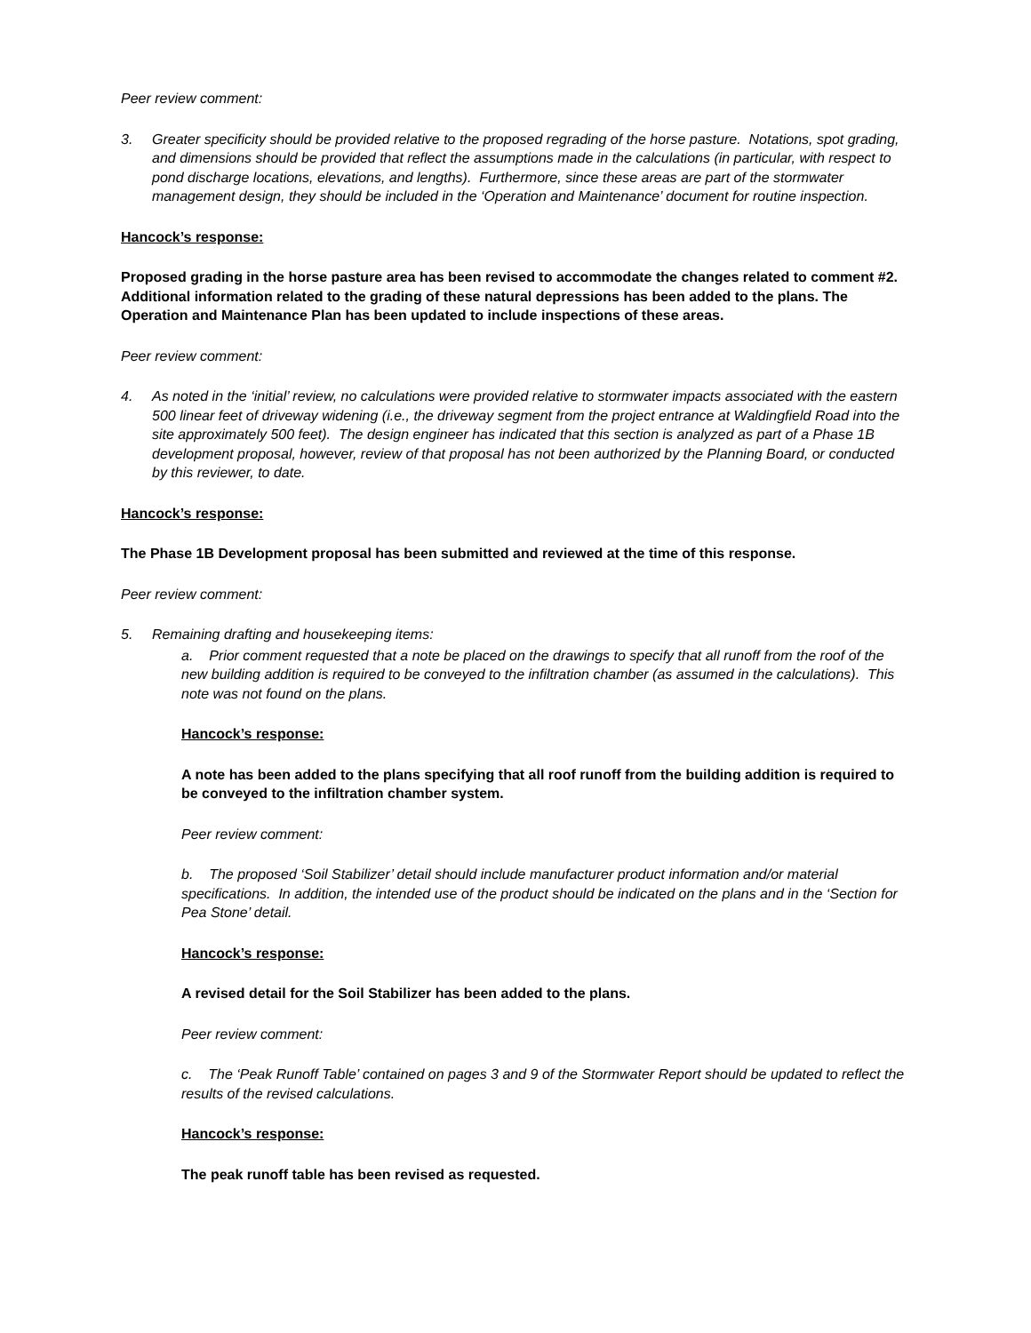Peer review comment:
3. Greater specificity should be provided relative to the proposed regrading of the horse pasture. Notations, spot grading, and dimensions should be provided that reflect the assumptions made in the calculations (in particular, with respect to pond discharge locations, elevations, and lengths). Furthermore, since these areas are part of the stormwater management design, they should be included in the ‘Operation and Maintenance’ document for routine inspection.
Hancock’s response:
Proposed grading in the horse pasture area has been revised to accommodate the changes related to comment #2. Additional information related to the grading of these natural depressions has been added to the plans. The Operation and Maintenance Plan has been updated to include inspections of these areas.
Peer review comment:
4. As noted in the ‘initial’ review, no calculations were provided relative to stormwater impacts associated with the eastern 500 linear feet of driveway widening (i.e., the driveway segment from the project entrance at Waldingfield Road into the site approximately 500 feet). The design engineer has indicated that this section is analyzed as part of a Phase 1B development proposal, however, review of that proposal has not been authorized by the Planning Board, or conducted by this reviewer, to date.
Hancock’s response:
The Phase 1B Development proposal has been submitted and reviewed at the time of this response.
Peer review comment:
5. Remaining drafting and housekeeping items:
a. Prior comment requested that a note be placed on the drawings to specify that all runoff from the roof of the new building addition is required to be conveyed to the infiltration chamber (as assumed in the calculations). This note was not found on the plans.
Hancock’s response:
A note has been added to the plans specifying that all roof runoff from the building addition is required to be conveyed to the infiltration chamber system.
Peer review comment:
b. The proposed ‘Soil Stabilizer’ detail should include manufacturer product information and/or material specifications. In addition, the intended use of the product should be indicated on the plans and in the ‘Section for Pea Stone’ detail.
Hancock’s response:
A revised detail for the Soil Stabilizer has been added to the plans.
Peer review comment:
c. The ‘Peak Runoff Table’ contained on pages 3 and 9 of the Stormwater Report should be updated to reflect the results of the revised calculations.
Hancock’s response:
The peak runoff table has been revised as requested.